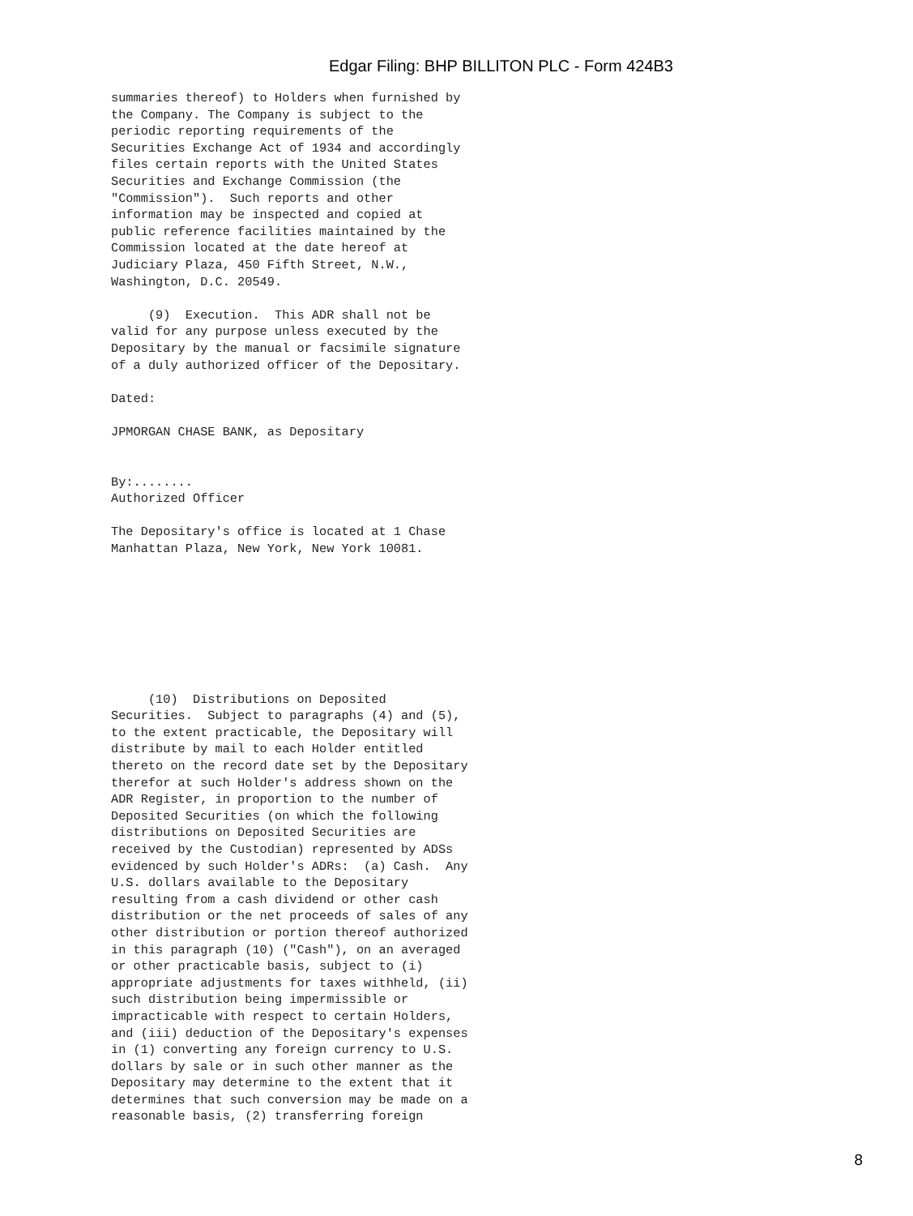Edgar Filing: BHP BILLITON PLC - Form 424B3
summaries thereof) to Holders when furnished by
the Company. The Company is subject to the
periodic reporting requirements of the
Securities Exchange Act of 1934 and accordingly
files certain reports with the United States
Securities and Exchange Commission (the
"Commission").  Such reports and other
information may be inspected and copied at
public reference facilities maintained by the
Commission located at the date hereof at
Judiciary Plaza, 450 Fifth Street, N.W.,
Washington, D.C. 20549.

     (9)  Execution.  This ADR shall not be
valid for any purpose unless executed by the
Depositary by the manual or facsimile signature
of a duly authorized officer of the Depositary.

Dated:

JPMORGAN CHASE BANK, as Depositary


By:........
Authorized Officer

The Depositary's office is located at 1 Chase
Manhattan Plaza, New York, New York 10081.
     (10)  Distributions on Deposited
Securities.  Subject to paragraphs (4) and (5),
to the extent practicable, the Depositary will
distribute by mail to each Holder entitled
thereto on the record date set by the Depositary
therefor at such Holder's address shown on the
ADR Register, in proportion to the number of
Deposited Securities (on which the following
distributions on Deposited Securities are
received by the Custodian) represented by ADSs
evidenced by such Holder's ADRs:  (a) Cash.  Any
U.S. dollars available to the Depositary
resulting from a cash dividend or other cash
distribution or the net proceeds of sales of any
other distribution or portion thereof authorized
in this paragraph (10) ("Cash"), on an averaged
or other practicable basis, subject to (i)
appropriate adjustments for taxes withheld, (ii)
such distribution being impermissible or
impracticable with respect to certain Holders,
and (iii) deduction of the Depositary's expenses
in (1) converting any foreign currency to U.S.
dollars by sale or in such other manner as the
Depositary may determine to the extent that it
determines that such conversion may be made on a
reasonable basis, (2) transferring foreign
8